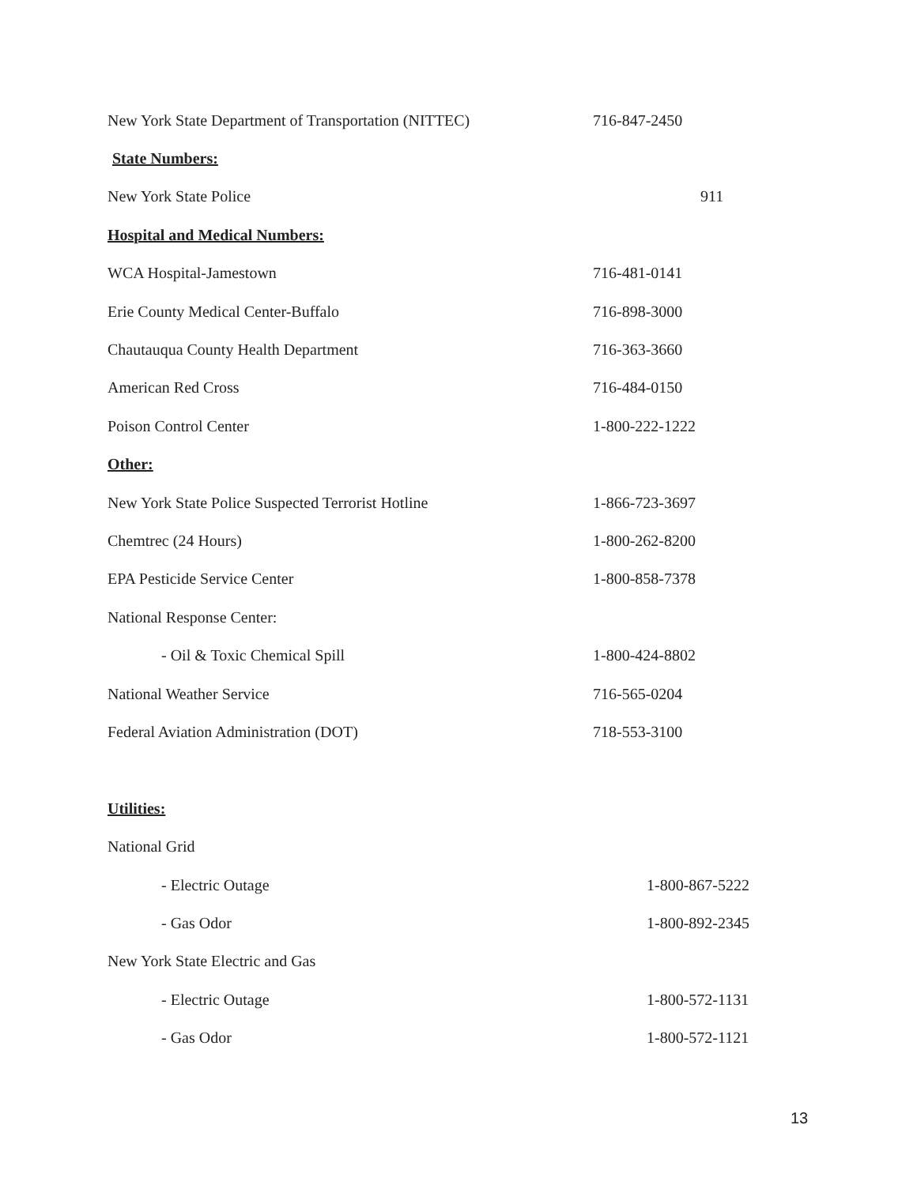| New York State Department of Transportation (NITTEC) | 716-847-2450 |
| State Numbers: | |
| New York State Police | 911 |
| Hospital and Medical Numbers: | |
| WCA Hospital-Jamestown | 716-481-0141 |
| Erie County Medical Center-Buffalo | 716-898-3000 |
| Chautauqua County Health Department | 716-363-3660 |
| American Red Cross | 716-484-0150 |
| Poison Control Center | 1-800-222-1222 |
| Other: | |
| New York State Police Suspected Terrorist Hotline | 1-866-723-3697 |
| Chemtrec (24 Hours) | 1-800-262-8200 |
| EPA Pesticide Service Center | 1-800-858-7378 |
| National Response Center: | |
| - Oil & Toxic Chemical Spill | 1-800-424-8802 |
| National Weather Service | 716-565-0204 |
| Federal Aviation Administration (DOT) | 718-553-3100 |
| Utilities: | |
| National Grid | |
| - Electric Outage | 1-800-867-5222 |
| - Gas Odor | 1-800-892-2345 |
| New York State Electric and Gas | |
| - Electric Outage | 1-800-572-1131 |
| - Gas Odor | 1-800-572-1121 |
13